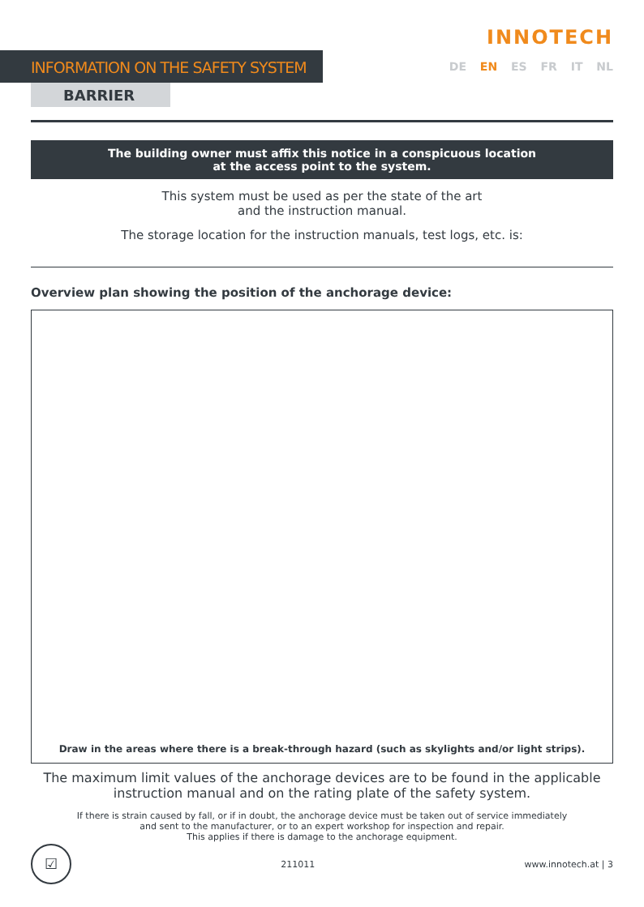INFORMATION ON THE SAFETY SYSTEM
BARRIER
INNOTECH
DE EN ES FR IT NL
The building owner must affix this notice in a conspicuous location
at the access point to the system.
This system must be used as per the state of the art
and the instruction manual.
The storage location for the instruction manuals, test logs, etc. is:
Overview plan showing the position of the anchorage device:
Draw in the areas where there is a break-through hazard (such as skylights and/or light strips).
The maximum limit values of the anchorage devices are to be found in the applicable
instruction manual and on the rating plate of the safety system.
If there is strain caused by fall, or if in doubt, the anchorage device must be taken out of service immediately
and sent to the manufacturer, or to an expert workshop for inspection and repair.
This applies if there is damage to the anchorage equipment.
☑
211011 www.innotech.at | 3